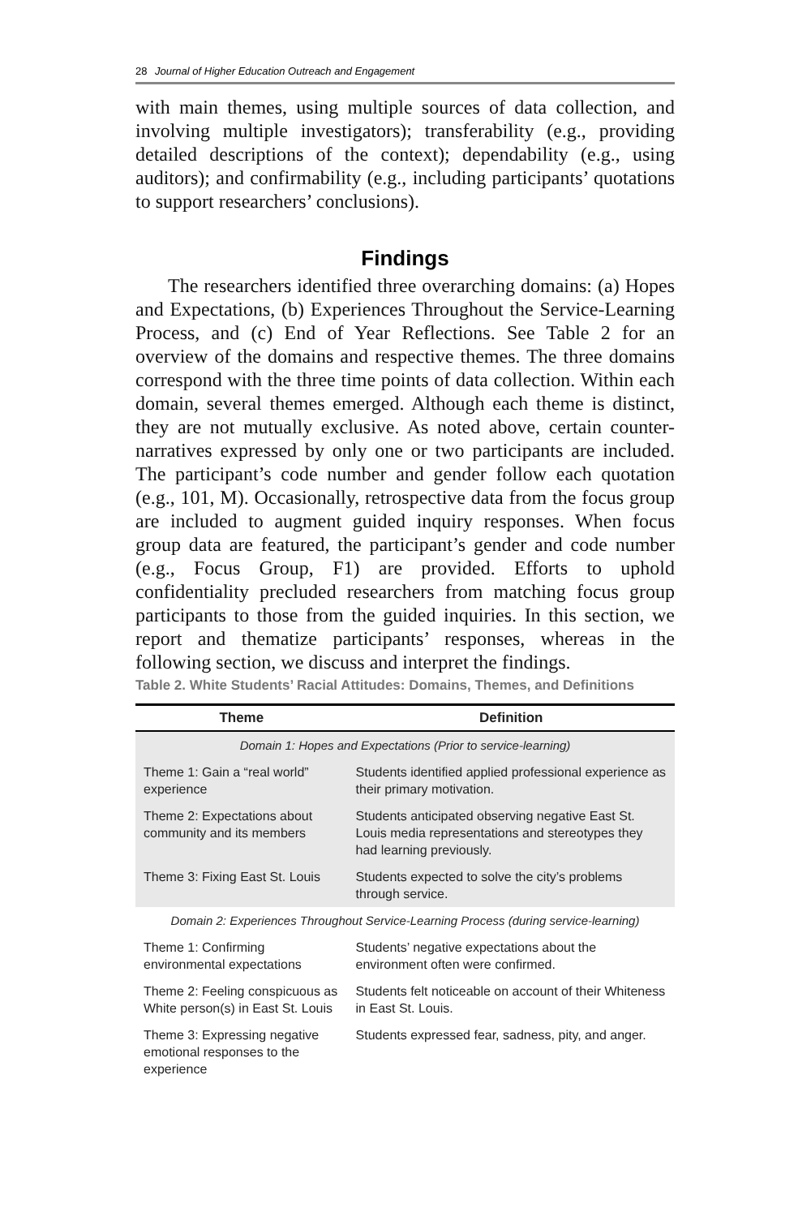28 Journal of Higher Education Outreach and Engagement
with main themes, using multiple sources of data collection, and involving multiple investigators); transferability (e.g., providing detailed descriptions of the context); dependability (e.g., using auditors); and confirmability (e.g., including participants’ quotations to support researchers’ conclusions).
Findings
The researchers identified three overarching domains: (a) Hopes and Expectations, (b) Experiences Throughout the Service-Learning Process, and (c) End of Year Reflections. See Table 2 for an overview of the domains and respective themes. The three domains correspond with the three time points of data collection. Within each domain, several themes emerged. Although each theme is distinct, they are not mutually exclusive. As noted above, certain counter-narratives expressed by only one or two participants are included. The participant’s code number and gender follow each quotation (e.g., 101, M). Occasionally, retrospective data from the focus group are included to augment guided inquiry responses. When focus group data are featured, the participant’s gender and code number (e.g., Focus Group, F1) are provided. Efforts to uphold confidentiality precluded researchers from matching focus group participants to those from the guided inquiries. In this section, we report and thematize participants’ responses, whereas in the following section, we discuss and interpret the findings.
Table 2. White Students’ Racial Attitudes: Domains, Themes, and Definitions
| Theme | Definition |
| --- | --- |
| Domain 1: Hopes and Expectations (Prior to service-learning) | |
| Theme 1: Gain a “real world” experience | Students identified applied professional experience as their primary motivation. |
| Theme 2: Expectations about community and its members | Students anticipated observing negative East St. Louis media representations and stereotypes they had learning previously. |
| Theme 3: Fixing East St. Louis | Students expected to solve the city’s problems through service. |
| Domain 2: Experiences Throughout Service-Learning Process (during service-learning) | |
| Theme 1: Confirming environmental expectations | Students’ negative expectations about the environment often were confirmed. |
| Theme 2: Feeling conspicuous as White person(s) in East St. Louis | Students felt noticeable on account of their Whiteness in East St. Louis. |
| Theme 3: Expressing negative emotional responses to the experience | Students expressed fear, sadness, pity, and anger. |